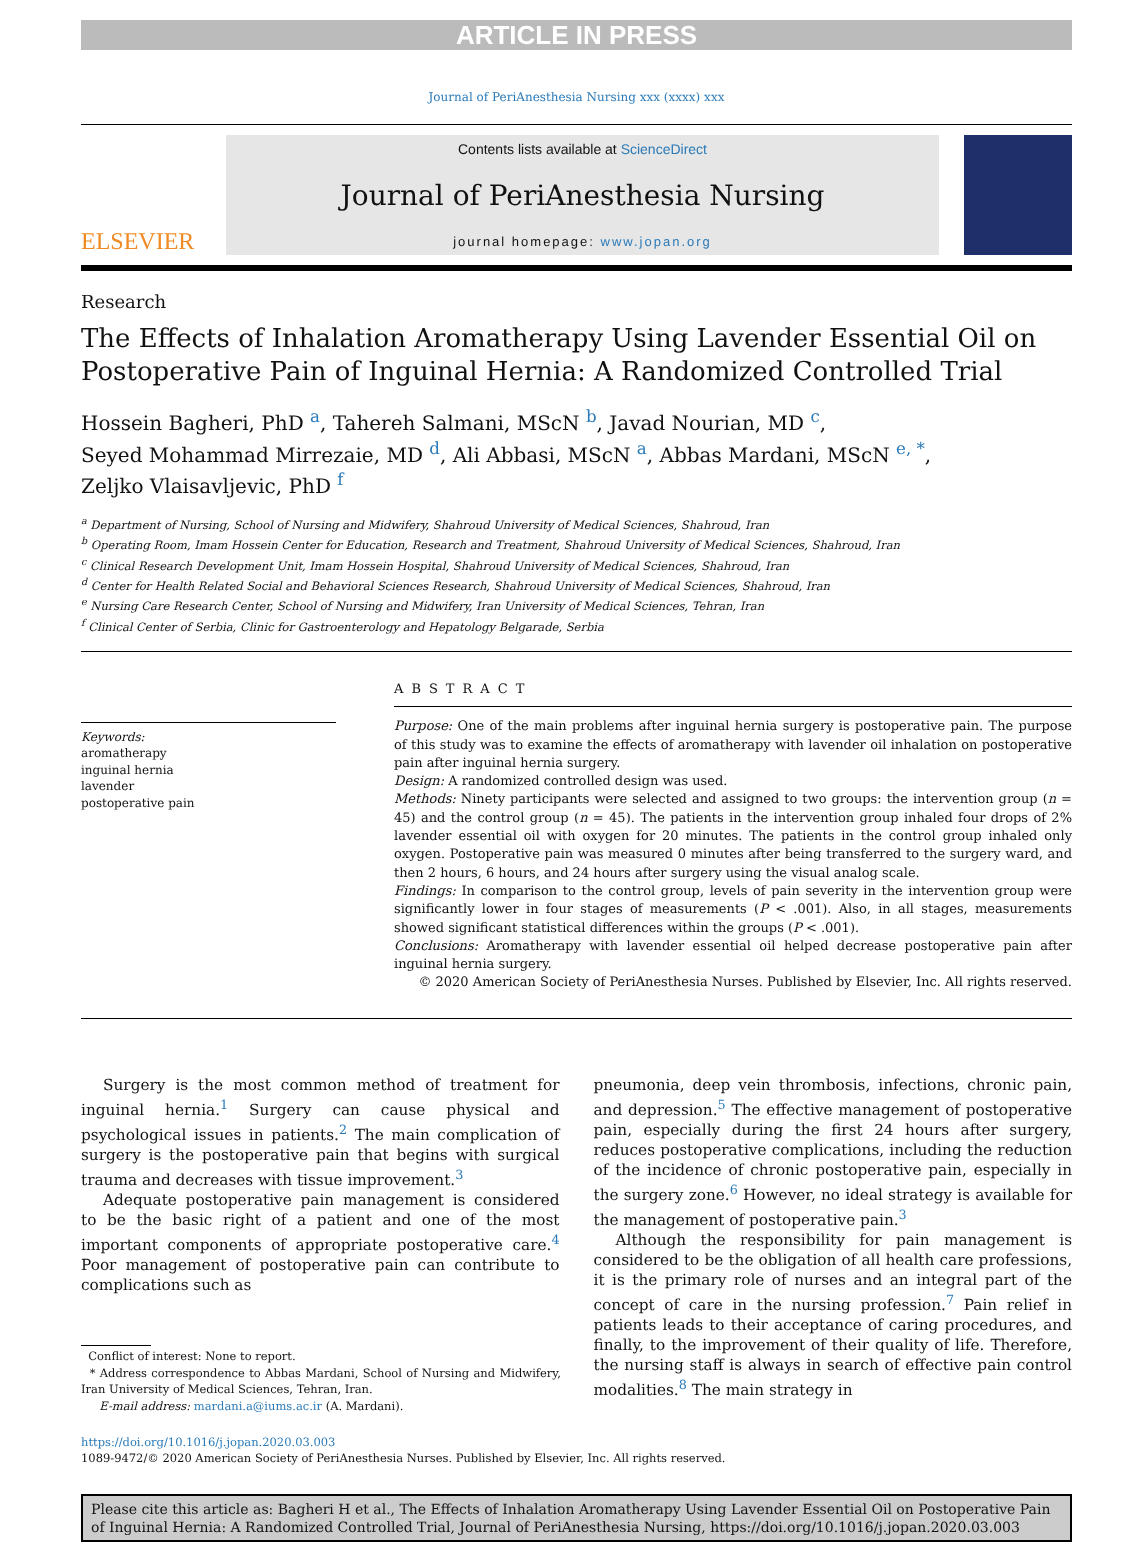ARTICLE IN PRESS
Journal of PeriAnesthesia Nursing xxx (xxxx) xxx
ELSEVIER
Contents lists available at ScienceDirect
Journal of PeriAnesthesia Nursing
journal homepage: www.jopan.org
Research
The Effects of Inhalation Aromatherapy Using Lavender Essential Oil on Postoperative Pain of Inguinal Hernia: A Randomized Controlled Trial
Hossein Bagheri, PhD <sup>a</sup>, Tahereh Salmani, MScN <sup>b</sup>, Javad Nourian, MD <sup>c</sup>,
Seyed Mohammad Mirrezaie, MD <sup>d</sup>, Ali Abbasi, MScN <sup>a</sup>, Abbas Mardani, MScN <sup>e, *</sup>,
Zeljko Vlaisavljevic, PhD <sup>f</sup>
<sup>a</sup> Department of Nursing, School of Nursing and Midwifery, Shahroud University of Medical Sciences, Shahroud, Iran
<sup>b</sup> Operating Room, Imam Hossein Center for Education, Research and Treatment, Shahroud University of Medical Sciences, Shahroud, Iran
<sup>c</sup> Clinical Research Development Unit, Imam Hossein Hospital, Shahroud University of Medical Sciences, Shahroud, Iran
<sup>d</sup> Center for Health Related Social and Behavioral Sciences Research, Shahroud University of Medical Sciences, Shahroud, Iran
<sup>e</sup> Nursing Care Research Center, School of Nursing and Midwifery, Iran University of Medical Sciences, Tehran, Iran
<sup>f</sup> Clinical Center of Serbia, Clinic for Gastroenterology and Hepatology Belgarade, Serbia
Keywords:
aromatherapy
inguinal hernia
lavender
postoperative pain
ABSTRACT
Purpose: One of the main problems after inguinal hernia surgery is postoperative pain. The purpose of this study was to examine the effects of aromatherapy with lavender oil inhalation on postoperative pain after inguinal hernia surgery.
Design: A randomized controlled design was used.
Methods: Ninety participants were selected and assigned to two groups: the intervention group (n = 45) and the control group (n = 45). The patients in the intervention group inhaled four drops of 2% lavender essential oil with oxygen for 20 minutes. The patients in the control group inhaled only oxygen. Postoperative pain was measured 0 minutes after being transferred to the surgery ward, and then 2 hours, 6 hours, and 24 hours after surgery using the visual analog scale.
Findings: In comparison to the control group, levels of pain severity in the intervention group were significantly lower in four stages of measurements (P < .001). Also, in all stages, measurements showed significant statistical differences within the groups (P < .001).
Conclusions: Aromatherapy with lavender essential oil helped decrease postoperative pain after inguinal hernia surgery.
© 2020 American Society of PeriAnesthesia Nurses. Published by Elsevier, Inc. All rights reserved.
Surgery is the most common method of treatment for inguinal hernia.<sup>1</sup> Surgery can cause physical and psychological issues in patients.<sup>2</sup> The main complication of surgery is the postoperative pain that begins with surgical trauma and decreases with tissue improvement.<sup>3</sup>
Adequate postoperative pain management is considered to be the basic right of a patient and one of the most important components of appropriate postoperative care.<sup>4</sup> Poor management of postoperative pain can contribute to complications such as
Conflict of interest: None to report.
* Address correspondence to Abbas Mardani, School of Nursing and Midwifery, Iran University of Medical Sciences, Tehran, Iran.
E-mail address: mardani.a@iums.ac.ir (A. Mardani).
pneumonia, deep vein thrombosis, infections, chronic pain, and depression.<sup>5</sup> The effective management of postoperative pain, especially during the first 24 hours after surgery, reduces postoperative complications, including the reduction of the incidence of chronic postoperative pain, especially in the surgery zone.<sup>6</sup> However, no ideal strategy is available for the management of postoperative pain.<sup>3</sup>
Although the responsibility for pain management is considered to be the obligation of all health care professions, it is the primary role of nurses and an integral part of the concept of care in the nursing profession.<sup>7</sup> Pain relief in patients leads to their acceptance of caring procedures, and finally, to the improvement of their quality of life. Therefore, the nursing staff is always in search of effective pain control modalities.<sup>8</sup> The main strategy in
https://doi.org/10.1016/j.jopan.2020.03.003
1089-9472/© 2020 American Society of PeriAnesthesia Nurses. Published by Elsevier, Inc. All rights reserved.
Please cite this article as: Bagheri H et al., The Effects of Inhalation Aromatherapy Using Lavender Essential Oil on Postoperative Pain of Inguinal Hernia: A Randomized Controlled Trial, Journal of PeriAnesthesia Nursing, https://doi.org/10.1016/j.jopan.2020.03.003